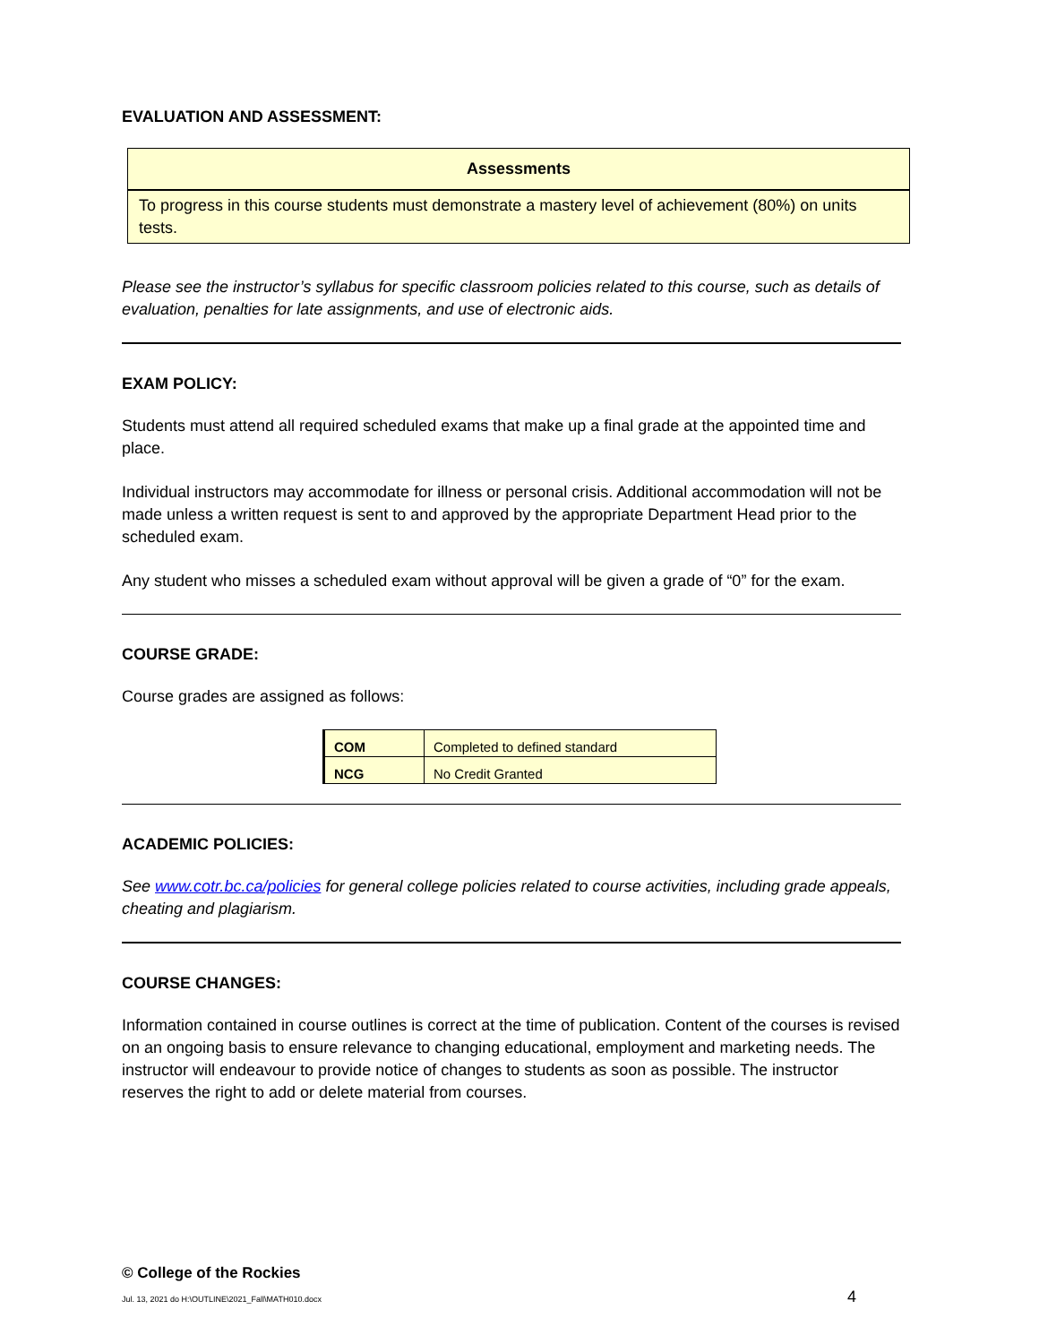EVALUATION AND ASSESSMENT:
| Assessments |
| --- |
| To progress in this course students must demonstrate a mastery level of achievement (80%) on units tests. |
Please see the instructor’s syllabus for specific classroom policies related to this course, such as details of evaluation, penalties for late assignments, and use of electronic aids.
EXAM POLICY:
Students must attend all required scheduled exams that make up a final grade at the appointed time and place.
Individual instructors may accommodate for illness or personal crisis. Additional accommodation will not be made unless a written request is sent to and approved by the appropriate Department Head prior to the scheduled exam.
Any student who misses a scheduled exam without approval will be given a grade of “0” for the exam.
COURSE GRADE:
Course grades are assigned as follows:
| COM | Completed to defined standard |
| NCG | No Credit Granted |
ACADEMIC POLICIES:
See www.cotr.bc.ca/policies for general college policies related to course activities, including grade appeals, cheating and plagiarism.
COURSE CHANGES:
Information contained in course outlines is correct at the time of publication. Content of the courses is revised on an ongoing basis to ensure relevance to changing educational, employment and marketing needs. The instructor will endeavour to provide notice of changes to students as soon as possible. The instructor reserves the right to add or delete material from courses.
© College of the Rockies
Jul. 13, 2021 do H:\OUTLINE\2021_Fall\MATH010.docx 4